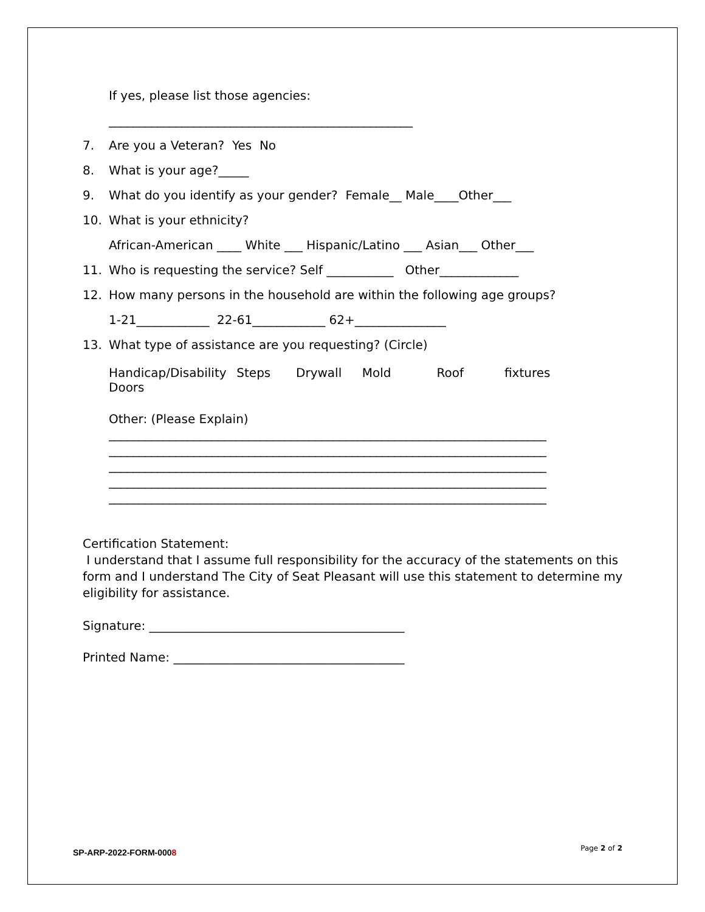If yes, please list those agencies:
__________________________________________________
7. Are you a Veteran? Yes No
8. What is your age?_____
9. What do you identify as your gender? Female__ Male____Other___
10. What is your ethnicity?
African-American ____ White ___ Hispanic/Latino ___ Asian___ Other___
11. Who is requesting the service? Self ___________ Other_____________
12. How many persons in the household are within the following age groups?
1-21____________ 22-61____________ 62+_______________
13. What type of assistance are you requesting? (Circle)
Handicap/Disability Steps Drywall Mold Roof fixtures
Doors
Other: (Please Explain)
________________________________________________________________________
________________________________________________________________________
________________________________________________________________________
________________________________________________________________________
________________________________________________________________________
Certification Statement:
I understand that I assume full responsibility for the accuracy of the statements on this form and I understand The City of Seat Pleasant will use this statement to determine my eligibility for assistance.
Signature: __________________________________________
Printed Name: ______________________________________
SP-ARP-2022-FORM-0008 Page 2 of 2